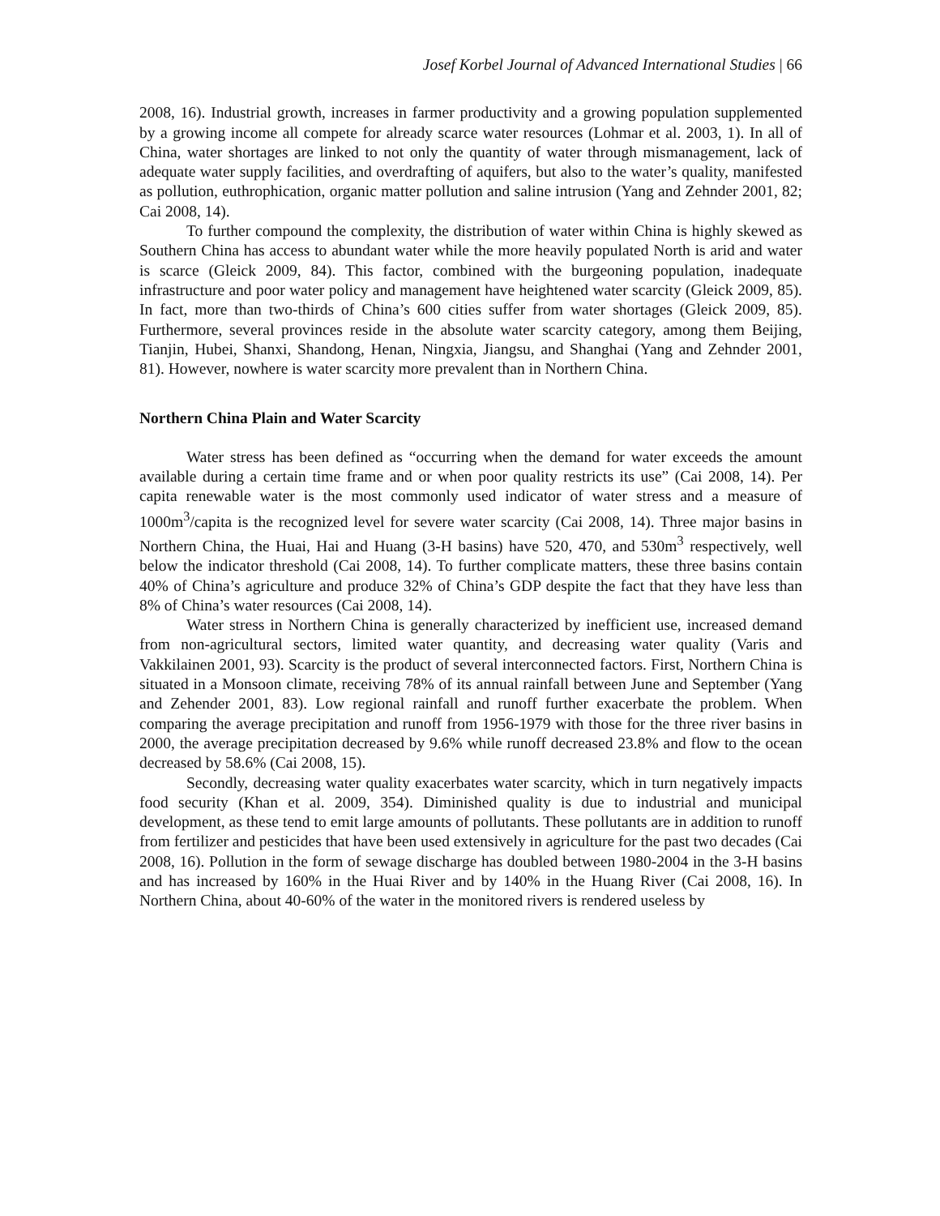Josef Korbel Journal of Advanced International Studies | 66
2008, 16). Industrial growth, increases in farmer productivity and a growing population supplemented by a growing income all compete for already scarce water resources (Lohmar et al. 2003, 1). In all of China, water shortages are linked to not only the quantity of water through mismanagement, lack of adequate water supply facilities, and overdrafting of aquifers, but also to the water’s quality, manifested as pollution, euthrophication, organic matter pollution and saline intrusion (Yang and Zehnder 2001, 82; Cai 2008, 14).
To further compound the complexity, the distribution of water within China is highly skewed as Southern China has access to abundant water while the more heavily populated North is arid and water is scarce (Gleick 2009, 84). This factor, combined with the burgeoning population, inadequate infrastructure and poor water policy and management have heightened water scarcity (Gleick 2009, 85). In fact, more than two-thirds of China’s 600 cities suffer from water shortages (Gleick 2009, 85). Furthermore, several provinces reside in the absolute water scarcity category, among them Beijing, Tianjin, Hubei, Shanxi, Shandong, Henan, Ningxia, Jiangsu, and Shanghai (Yang and Zehnder 2001, 81). However, nowhere is water scarcity more prevalent than in Northern China.
Northern China Plain and Water Scarcity
Water stress has been defined as “occurring when the demand for water exceeds the amount available during a certain time frame and or when poor quality restricts its use” (Cai 2008, 14). Per capita renewable water is the most commonly used indicator of water stress and a measure of 1000m<sup>3</sup>/capita is the recognized level for severe water scarcity (Cai 2008, 14). Three major basins in Northern China, the Huai, Hai and Huang (3-H basins) have 520, 470, and 530m<sup>3</sup> respectively, well below the indicator threshold (Cai 2008, 14). To further complicate matters, these three basins contain 40% of China’s agriculture and produce 32% of China’s GDP despite the fact that they have less than 8% of China’s water resources (Cai 2008, 14).
Water stress in Northern China is generally characterized by inefficient use, increased demand from non-agricultural sectors, limited water quantity, and decreasing water quality (Varis and Vakkilainen 2001, 93). Scarcity is the product of several interconnected factors. First, Northern China is situated in a Monsoon climate, receiving 78% of its annual rainfall between June and September (Yang and Zehender 2001, 83). Low regional rainfall and runoff further exacerbate the problem. When comparing the average precipitation and runoff from 1956-1979 with those for the three river basins in 2000, the average precipitation decreased by 9.6% while runoff decreased 23.8% and flow to the ocean decreased by 58.6% (Cai 2008, 15).
Secondly, decreasing water quality exacerbates water scarcity, which in turn negatively impacts food security (Khan et al. 2009, 354). Diminished quality is due to industrial and municipal development, as these tend to emit large amounts of pollutants. These pollutants are in addition to runoff from fertilizer and pesticides that have been used extensively in agriculture for the past two decades (Cai 2008, 16). Pollution in the form of sewage discharge has doubled between 1980-2004 in the 3-H basins and has increased by 160% in the Huai River and by 140% in the Huang River (Cai 2008, 16). In Northern China, about 40-60% of the water in the monitored rivers is rendered useless by